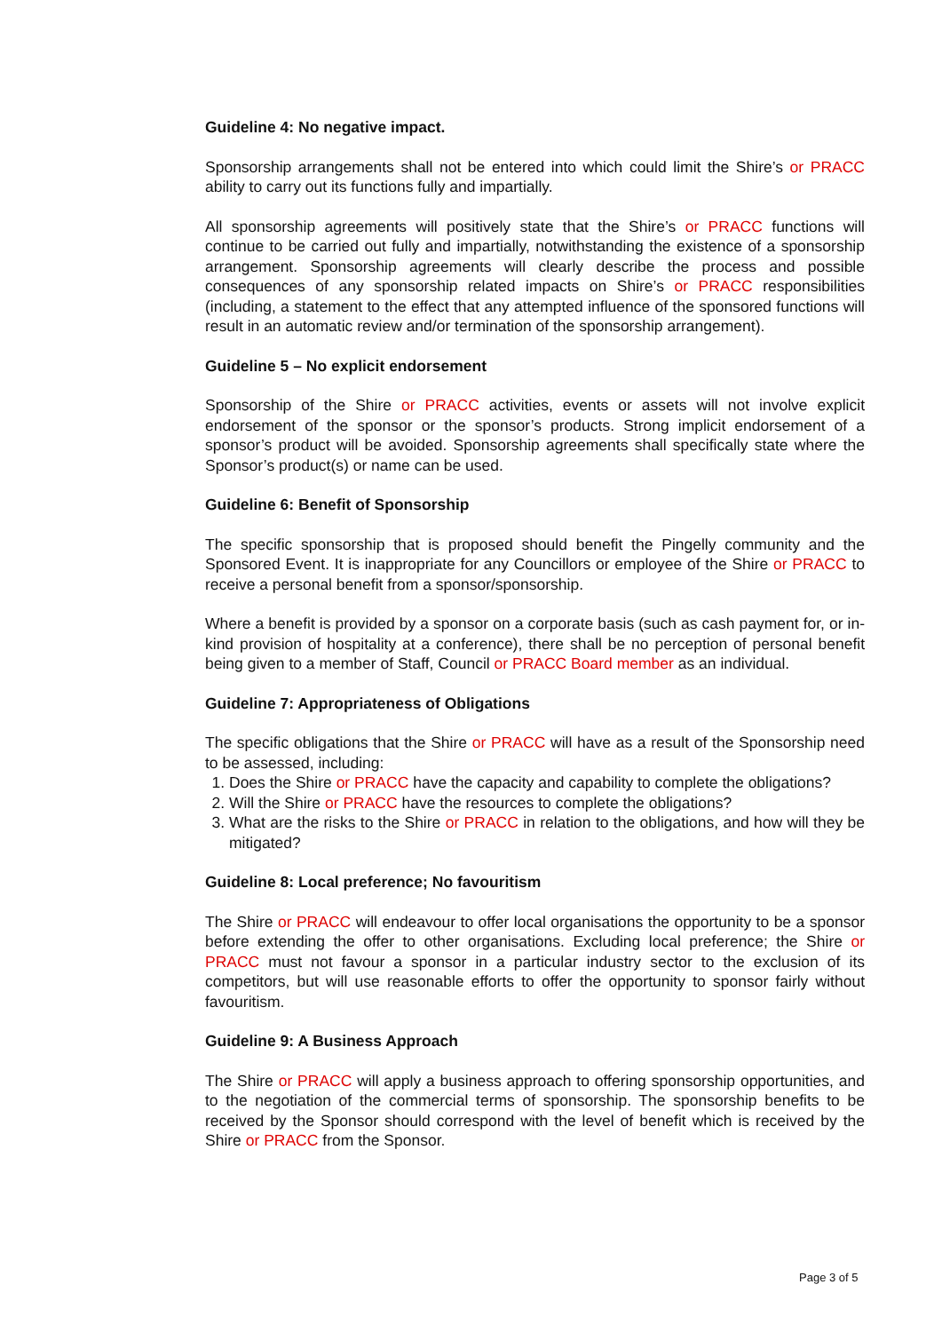Guideline 4: No negative impact.
Sponsorship arrangements shall not be entered into which could limit the Shire’s or PRACC ability to carry out its functions fully and impartially.
All sponsorship agreements will positively state that the Shire’s or PRACC functions will continue to be carried out fully and impartially, notwithstanding the existence of a sponsorship arrangement. Sponsorship agreements will clearly describe the process and possible consequences of any sponsorship related impacts on Shire’s or PRACC responsibilities (including, a statement to the effect that any attempted influence of the sponsored functions will result in an automatic review and/or termination of the sponsorship arrangement).
Guideline 5 – No explicit endorsement
Sponsorship of the Shire or PRACC activities, events or assets will not involve explicit endorsement of the sponsor or the sponsor’s products. Strong implicit endorsement of a sponsor’s product will be avoided. Sponsorship agreements shall specifically state where the Sponsor’s product(s) or name can be used.
Guideline 6: Benefit of Sponsorship
The specific sponsorship that is proposed should benefit the Pingelly community and the Sponsored Event. It is inappropriate for any Councillors or employee of the Shire or PRACC to receive a personal benefit from a sponsor/sponsorship.
Where a benefit is provided by a sponsor on a corporate basis (such as cash payment for, or in-kind provision of hospitality at a conference), there shall be no perception of personal benefit being given to a member of Staff, Council or PRACC Board member as an individual.
Guideline 7: Appropriateness of Obligations
The specific obligations that the Shire or PRACC will have as a result of the Sponsorship need to be assessed, including:
1. Does the Shire or PRACC have the capacity and capability to complete the obligations?
2. Will the Shire or PRACC have the resources to complete the obligations?
3. What are the risks to the Shire or PRACC in relation to the obligations, and how will they be mitigated?
Guideline 8: Local preference; No favouritism
The Shire or PRACC will endeavour to offer local organisations the opportunity to be a sponsor before extending the offer to other organisations. Excluding local preference; the Shire or PRACC must not favour a sponsor in a particular industry sector to the exclusion of its competitors, but will use reasonable efforts to offer the opportunity to sponsor fairly without favouritism.
Guideline 9: A Business Approach
The Shire or PRACC will apply a business approach to offering sponsorship opportunities, and to the negotiation of the commercial terms of sponsorship. The sponsorship benefits to be received by the Sponsor should correspond with the level of benefit which is received by the Shire or PRACC from the Sponsor.
Page 3 of 5